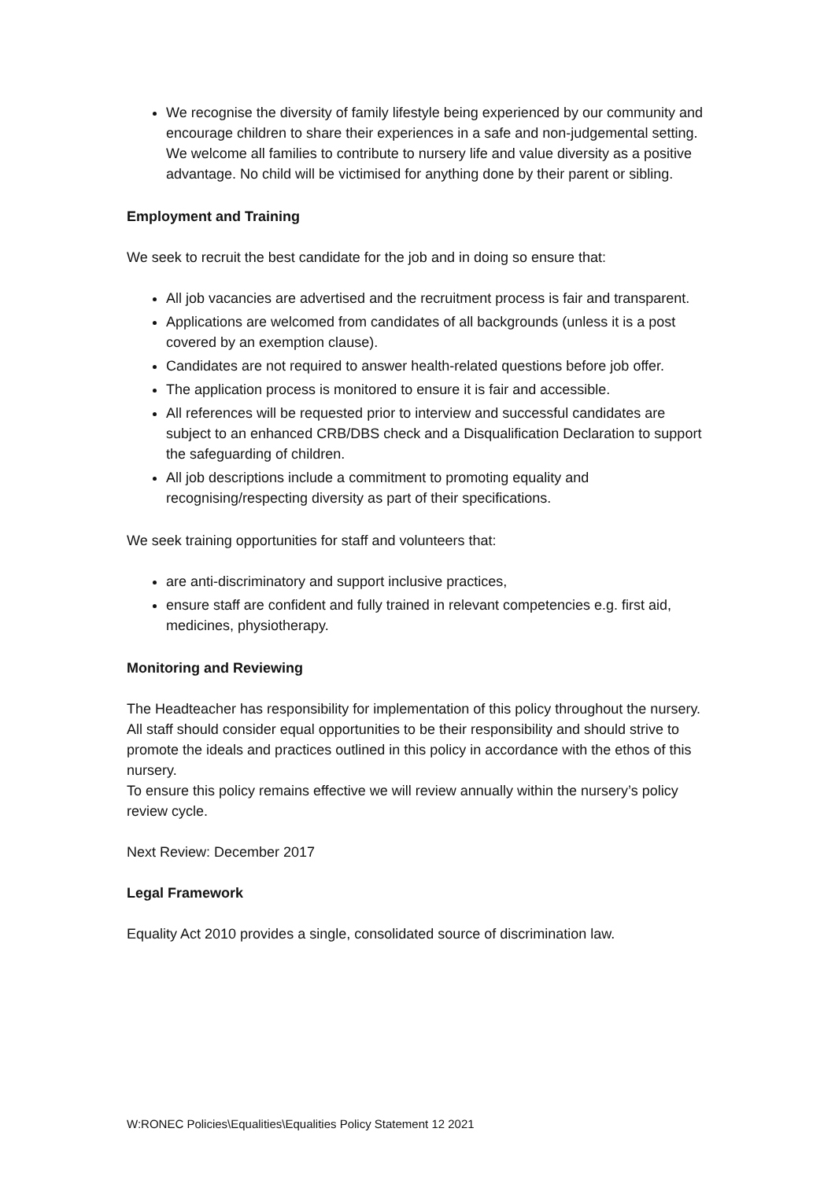We recognise the diversity of family lifestyle being experienced by our community and encourage children to share their experiences in a safe and non-judgemental setting. We welcome all families to contribute to nursery life and value diversity as a positive advantage. No child will be victimised for anything done by their parent or sibling.
Employment and Training
We seek to recruit the best candidate for the job and in doing so ensure that:
All job vacancies are advertised and the recruitment process is fair and transparent.
Applications are welcomed from candidates of all backgrounds (unless it is a post covered by an exemption clause).
Candidates are not required to answer health-related questions before job offer.
The application process is monitored to ensure it is fair and accessible.
All references will be requested prior to interview and successful candidates are subject to an enhanced CRB/DBS check and a Disqualification Declaration to support the safeguarding of children.
All job descriptions include a commitment to promoting equality and recognising/respecting diversity as part of their specifications.
We seek training opportunities for staff and volunteers that:
are anti-discriminatory and support inclusive practices,
ensure staff are confident and fully trained in relevant competencies e.g. first aid, medicines, physiotherapy.
Monitoring and Reviewing
The Headteacher has responsibility for implementation of this policy throughout the nursery.
All staff should consider equal opportunities to be their responsibility and should strive to promote the ideals and practices outlined in this policy in accordance with the ethos of this nursery.
To ensure this policy remains effective we will review annually within the nursery’s policy review cycle.
Next Review: December 2017
Legal Framework
Equality Act 2010 provides a single, consolidated source of discrimination law.
W:RONEC Policies\Equalities\Equalities Policy Statement 12 2021